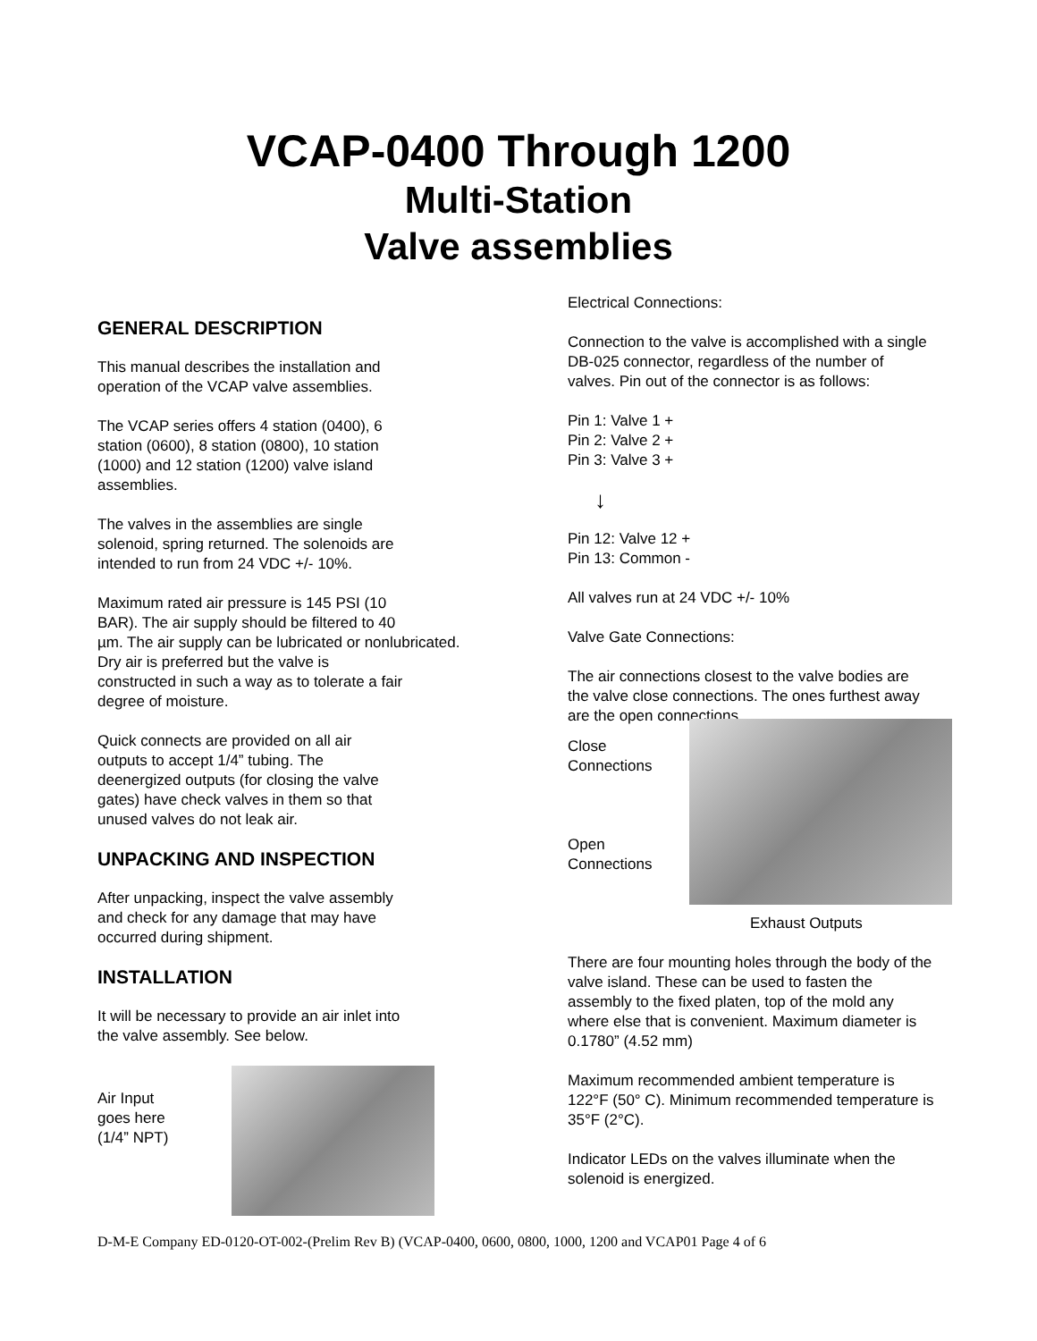VCAP-0400 Through 1200
Multi-Station
Valve assemblies
GENERAL DESCRIPTION
This manual describes the installation and
operation of the VCAP valve assemblies.
The VCAP series offers 4 station (0400), 6
station (0600), 8 station (0800), 10 station
(1000) and 12 station (1200) valve island
assemblies.
The valves in the assemblies are single
solenoid, spring returned. The solenoids are
intended to run from 24 VDC +/- 10%.
Maximum rated air pressure is 145 PSI (10
BAR). The air supply should be filtered to 40
µm. The air supply can be lubricated or nonlubricated.
Dry air is preferred but the valve is
constructed in such a way as to tolerate a fair
degree of moisture.
Quick connects are provided on all air
outputs to accept 1/4” tubing. The
deenergized outputs (for closing the valve
gates) have check valves in them so that
unused valves do not leak air.
UNPACKING AND INSPECTION
After unpacking, inspect the valve assembly
and check for any damage that may have
occurred during shipment.
INSTALLATION
It will be necessary to provide an air inlet into
the valve assembly. See below.
Air Input
goes here
(1/4” NPT)
Electrical Connections:
Connection to the valve is accomplished with a single
DB-025 connector, regardless of the number of
valves. Pin out of the connector is as follows:
Pin 1: Valve 1 +
Pin 2: Valve 2 +
Pin 3: Valve 3 +
↓
Pin 12: Valve 12 +
Pin 13: Common -
All valves run at 24 VDC +/- 10%
Valve Gate Connections:
The air connections closest to the valve bodies are
the valve close connections. The ones furthest away
are the open connections.
Close
Connections
Open
Connections
Exhaust Outputs
There are four mounting holes through the body of the
valve island. These can be used to fasten the
assembly to the fixed platen, top of the mold any
where else that is convenient. Maximum diameter is
0.1780” (4.52 mm)
Maximum recommended ambient temperature is
122°F (50° C). Minimum recommended temperature is
35°F (2°C).
Indicator LEDs on the valves illuminate when the
solenoid is energized.
D-M-E Company ED-0120-OT-002-(Prelim Rev B) (VCAP-0400, 0600, 0800, 1000, 1200 and VCAP01 Page 4 of 6